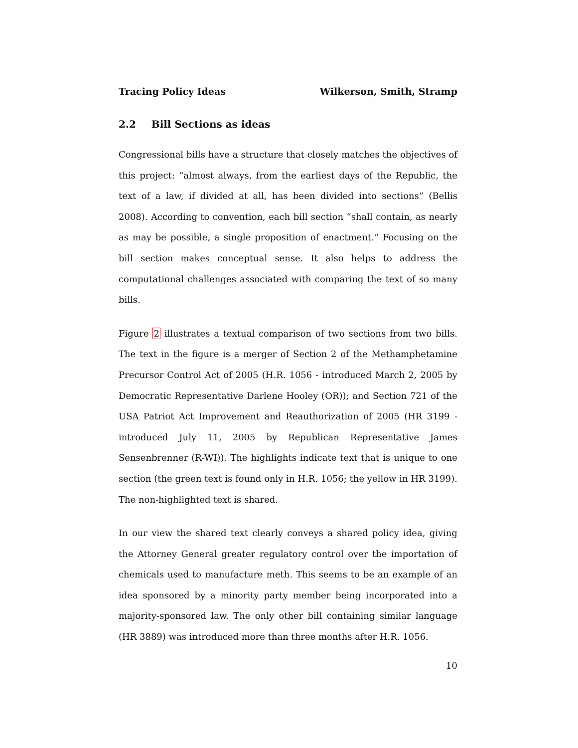Tracing Policy Ideas Wilkerson, Smith, Stramp
2.2 Bill Sections as ideas
Congressional bills have a structure that closely matches the objectives of this project: “almost always, from the earliest days of the Republic, the text of a law, if divided at all, has been divided into sections” (Bellis 2008). According to convention, each bill section “shall contain, as nearly as may be possible, a single proposition of enactment.” Focusing on the bill section makes conceptual sense. It also helps to address the computational challenges associated with comparing the text of so many bills.
Figure 2 illustrates a textual comparison of two sections from two bills. The text in the figure is a merger of Section 2 of the Methamphetamine Precursor Control Act of 2005 (H.R. 1056 - introduced March 2, 2005 by Democratic Representative Darlene Hooley (OR)); and Section 721 of the USA Patriot Act Improvement and Reauthorization of 2005 (HR 3199 - introduced July 11, 2005 by Republican Representative James Sensenbrenner (R-WI)). The highlights indicate text that is unique to one section (the green text is found only in H.R. 1056; the yellow in HR 3199). The non-highlighted text is shared.
In our view the shared text clearly conveys a shared policy idea, giving the Attorney General greater regulatory control over the importation of chemicals used to manufacture meth. This seems to be an example of an idea sponsored by a minority party member being incorporated into a majority-sponsored law. The only other bill containing similar language (HR 3889) was introduced more than three months after H.R. 1056.
10